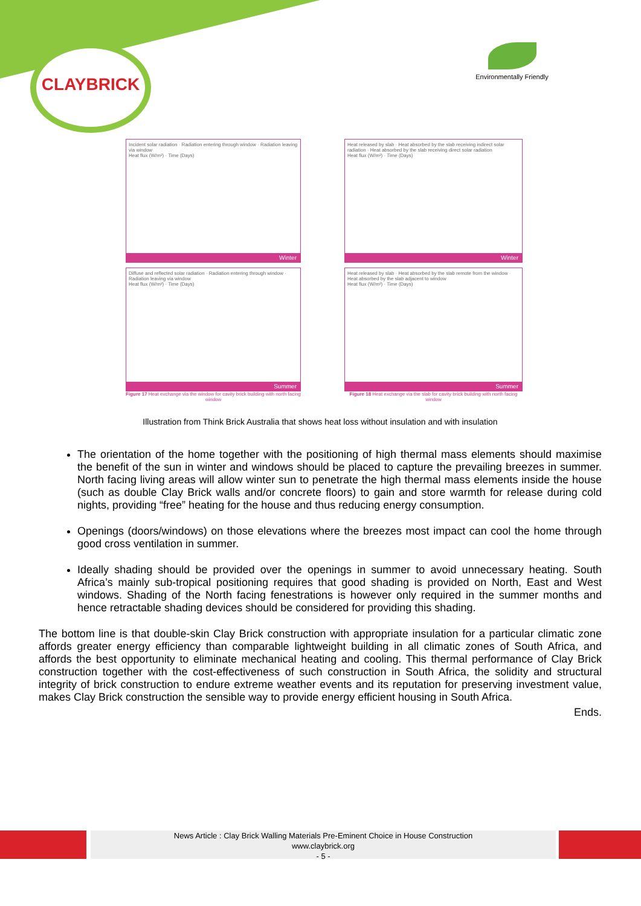CLAYBRICK
Environmentally Friendly
Incident solar radiation · Radiation entering through window · Radiation leaving via window
Heat flux (W/m²) · Time (Days)
Winter
Heat released by slab · Heat absorbed by the slab receiving indirect solar radiation · Heat absorbed by the slab receiving direct solar radiation
Heat flux (W/m²) · Time (Days)
Winter
Diffuse and reflected solar radiation · Radiation entering through window · Radiation leaving via window
Heat flux (W/m²) · Time (Days)
Summer
Figure 17 Heat exchange via the window for cavity brick building with north facing window
Heat released by slab · Heat absorbed by the slab remote from the window · Heat absorbed by the slab adjacent to window
Heat flux (W/m²) · Time (Days)
Summer
Figure 18 Heat exchange via the slab for cavity brick building with north facing window
Illustration from Think Brick Australia that shows heat loss without insulation and with insulation
The orientation of the home together with the positioning of high thermal mass elements should maximise the benefit of the sun in winter and windows should be placed to capture the prevailing breezes in summer. North facing living areas will allow winter sun to penetrate the high thermal mass elements inside the house (such as double Clay Brick walls and/or concrete floors) to gain and store warmth for release during cold nights, providing “free” heating for the house and thus reducing energy consumption.
Openings (doors/windows) on those elevations where the breezes most impact can cool the home through good cross ventilation in summer.
Ideally shading should be provided over the openings in summer to avoid unnecessary heating. South Africa’s mainly sub-tropical positioning requires that good shading is provided on North, East and West windows. Shading of the North facing fenestrations is however only required in the summer months and hence retractable shading devices should be considered for providing this shading.
The bottom line is that double-skin Clay Brick construction with appropriate insulation for a particular climatic zone affords greater energy efficiency than comparable lightweight building in all climatic zones of South Africa, and affords the best opportunity to eliminate mechanical heating and cooling. This thermal performance of Clay Brick construction together with the cost-effectiveness of such construction in South Africa, the solidity and structural integrity of brick construction to endure extreme weather events and its reputation for preserving investment value, makes Clay Brick construction the sensible way to provide energy efficient housing in South Africa.
Ends.
News Article : Clay Brick Walling Materials Pre-Eminent Choice in House Construction
www.claybrick.org
- 5 -